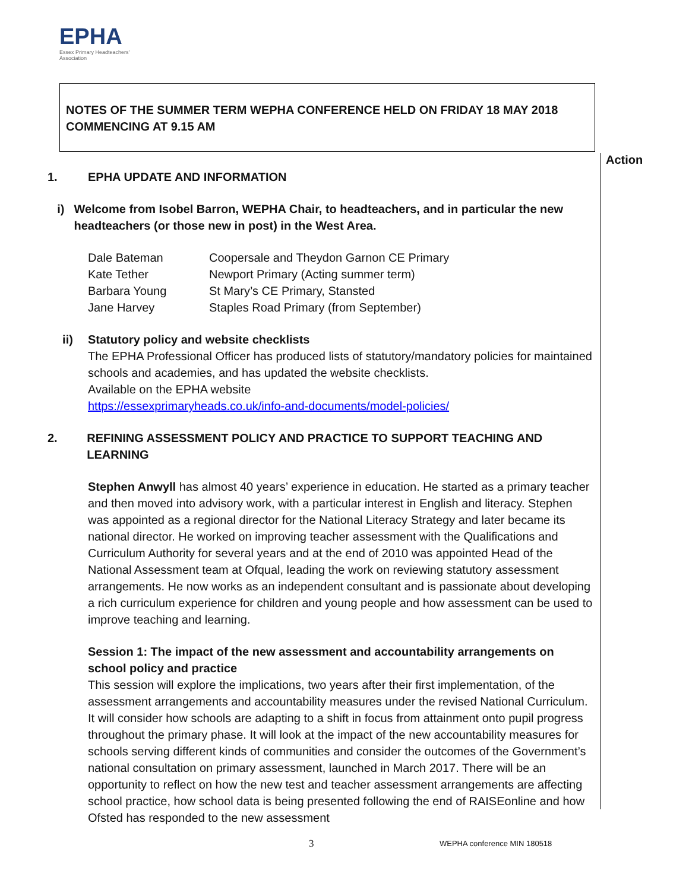EPHA
Essex Primary Headteachers'
Association
NOTES OF THE SUMMER TERM WEPHA CONFERENCE HELD ON FRIDAY 18 MAY 2018 COMMENCING AT 9.15 AM
Action
1. EPHA UPDATE AND INFORMATION
i) Welcome from Isobel Barron, WEPHA Chair, to headteachers, and in particular the new headteachers (or those new in post) in the West Area.
| Dale Bateman | Coopersale and Theydon Garnon CE Primary |
| Kate Tether | Newport Primary (Acting summer term) |
| Barbara Young | St Mary’s CE Primary, Stansted |
| Jane Harvey | Staples Road Primary (from September) |
ii) Statutory policy and website checklists
The EPHA Professional Officer has produced lists of statutory/mandatory policies for maintained schools and academies, and has updated the website checklists.
Available on the EPHA website
https://essexprimaryheads.co.uk/info-and-documents/model-policies/
2. REFINING ASSESSMENT POLICY AND PRACTICE TO SUPPORT TEACHING AND LEARNING
Stephen Anwyll has almost 40 years’ experience in education. He started as a primary teacher and then moved into advisory work, with a particular interest in English and literacy. Stephen was appointed as a regional director for the National Literacy Strategy and later became its national director. He worked on improving teacher assessment with the Qualifications and Curriculum Authority for several years and at the end of 2010 was appointed Head of the National Assessment team at Ofqual, leading the work on reviewing statutory assessment arrangements. He now works as an independent consultant and is passionate about developing a rich curriculum experience for children and young people and how assessment can be used to improve teaching and learning.
Session 1: The impact of the new assessment and accountability arrangements on school policy and practice
This session will explore the implications, two years after their first implementation, of the assessment arrangements and accountability measures under the revised National Curriculum. It will consider how schools are adapting to a shift in focus from attainment onto pupil progress throughout the primary phase. It will look at the impact of the new accountability measures for schools serving different kinds of communities and consider the outcomes of the Government’s national consultation on primary assessment, launched in March 2017. There will be an opportunity to reflect on how the new test and teacher assessment arrangements are affecting school practice, how school data is being presented following the end of RAISEonline and how Ofsted has responded to the new assessment
3 WEPHA conference MIN 180518